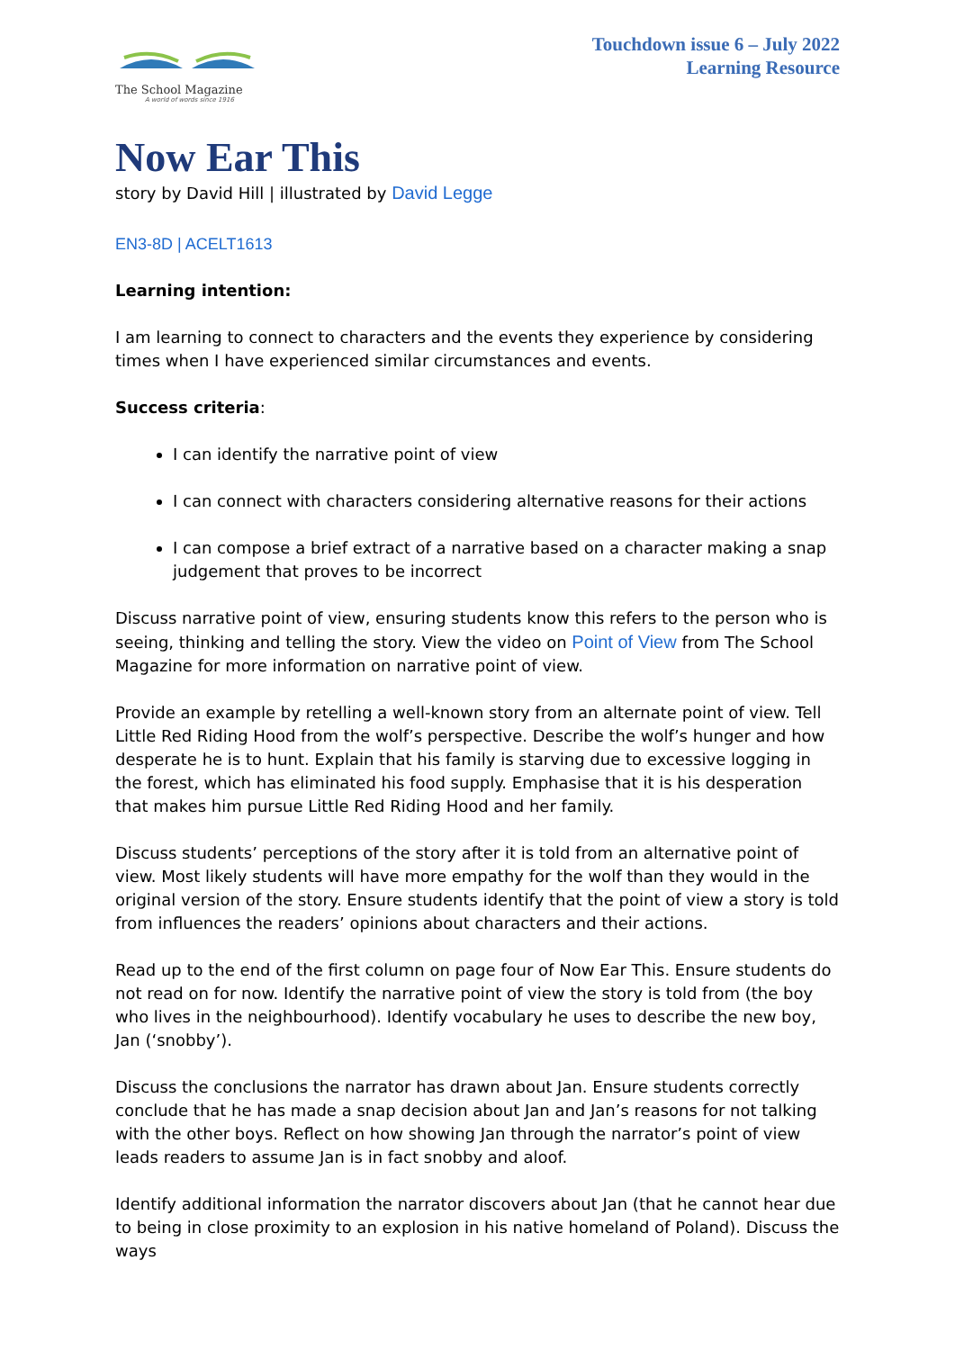The School Magazine
A world of words since 1916
Touchdown issue 6 – July 2022
Learning Resource
Now Ear This
story by David Hill | illustrated by David Legge
EN3-8D | ACELT1613
Learning intention:
I am learning to connect to characters and the events they experience by considering times when I have experienced similar circumstances and events.
Success criteria:
I can identify the narrative point of view
I can connect with characters considering alternative reasons for their actions
I can compose a brief extract of a narrative based on a character making a snap judgement that proves to be incorrect
Discuss narrative point of view, ensuring students know this refers to the person who is seeing, thinking and telling the story. View the video on Point of View from The School Magazine for more information on narrative point of view.
Provide an example by retelling a well-known story from an alternate point of view. Tell Little Red Riding Hood from the wolf’s perspective. Describe the wolf’s hunger and how desperate he is to hunt. Explain that his family is starving due to excessive logging in the forest, which has eliminated his food supply. Emphasise that it is his desperation that makes him pursue Little Red Riding Hood and her family.
Discuss students’ perceptions of the story after it is told from an alternative point of view. Most likely students will have more empathy for the wolf than they would in the original version of the story. Ensure students identify that the point of view a story is told from influences the readers’ opinions about characters and their actions.
Read up to the end of the first column on page four of Now Ear This. Ensure students do not read on for now. Identify the narrative point of view the story is told from (the boy who lives in the neighbourhood). Identify vocabulary he uses to describe the new boy, Jan (‘snobby’).
Discuss the conclusions the narrator has drawn about Jan. Ensure students correctly conclude that he has made a snap decision about Jan and Jan’s reasons for not talking with the other boys. Reflect on how showing Jan through the narrator’s point of view leads readers to assume Jan is in fact snobby and aloof.
Identify additional information the narrator discovers about Jan (that he cannot hear due to being in close proximity to an explosion in his native homeland of Poland). Discuss the ways